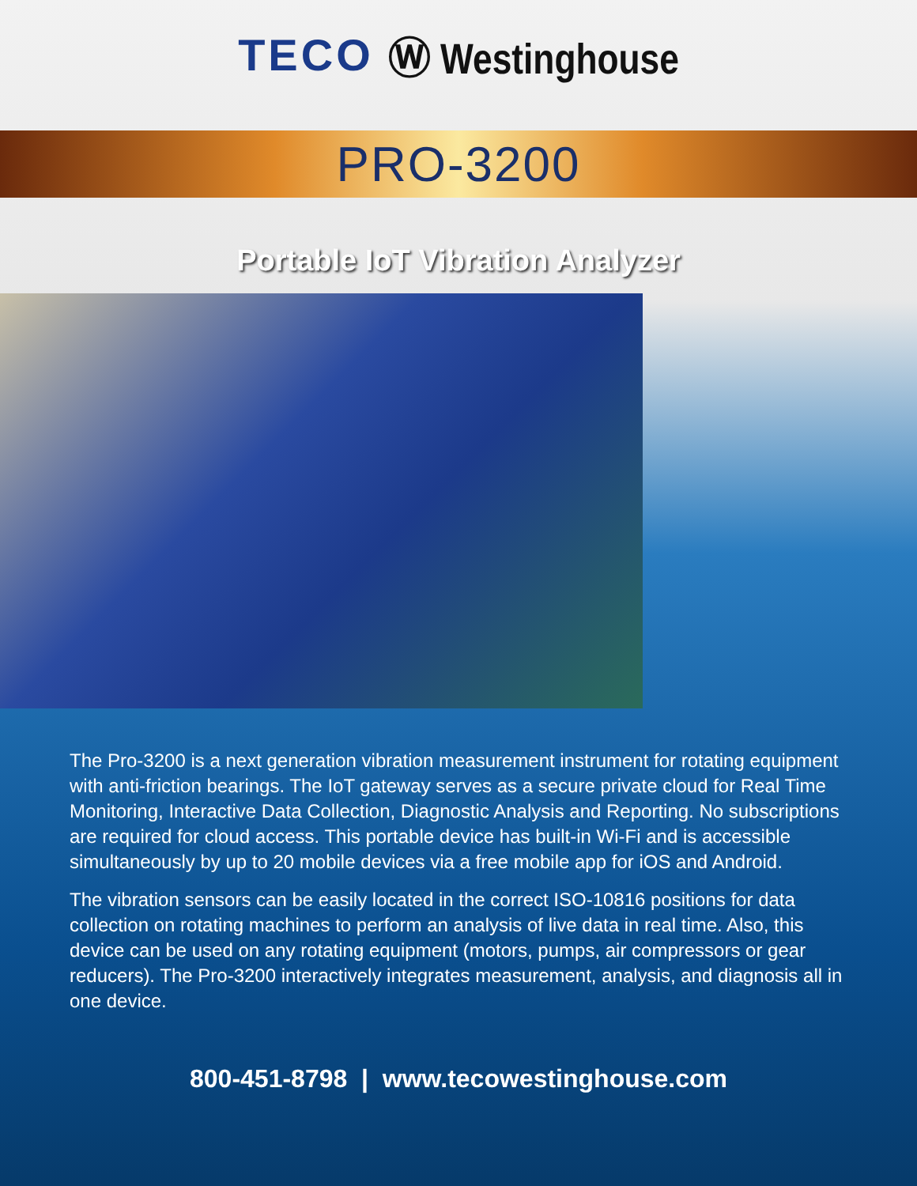TECO Ⓦ Westinghouse
PRO-3200
Portable IoT Vibration Analyzer
The Pro-3200 is a next generation vibration measurement instrument for rotating equipment with anti-friction bearings. The IoT gateway serves as a secure private cloud for Real Time Monitoring, Interactive Data Collection, Diagnostic Analysis and Reporting. No subscriptions are required for cloud access. This portable device has built-in Wi-Fi and is accessible simultaneously by up to 20 mobile devices via a free mobile app for iOS and Android.
The vibration sensors can be easily located in the correct ISO-10816 positions for data collection on rotating machines to perform an analysis of live data in real time. Also, this device can be used on any rotating equipment (motors, pumps, air compressors or gear reducers). The Pro-3200 interactively integrates measurement, analysis, and diagnosis all in one device.
800-451-8798 | www.tecowestinghouse.com